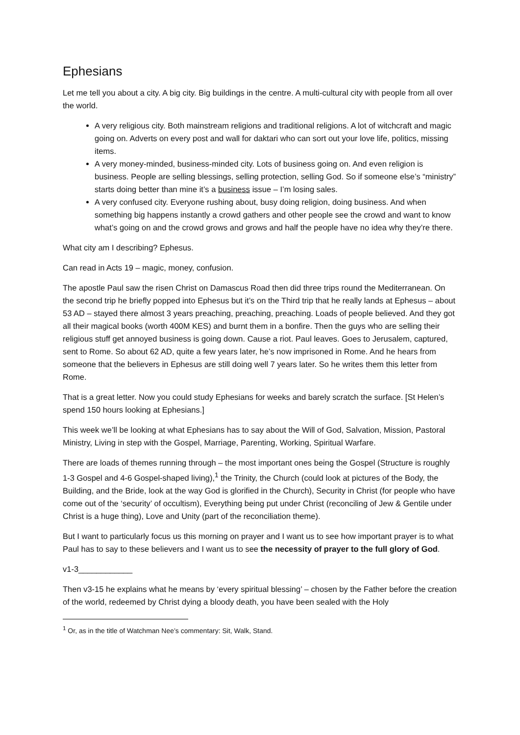Ephesians
Let me tell you about a city. A big city. Big buildings in the centre. A multi-cultural city with people from all over the world.
A very religious city. Both mainstream religions and traditional religions. A lot of witchcraft and magic going on. Adverts on every post and wall for daktari who can sort out your love life, politics, missing items.
A very money-minded, business-minded city. Lots of business going on. And even religion is business. People are selling blessings, selling protection, selling God. So if someone else’s “ministry” starts doing better than mine it’s a business issue – I’m losing sales.
A very confused city. Everyone rushing about, busy doing religion, doing business. And when something big happens instantly a crowd gathers and other people see the crowd and want to know what’s going on and the crowd grows and grows and half the people have no idea why they’re there.
What city am I describing? Ephesus.
Can read in Acts 19 – magic, money, confusion.
The apostle Paul saw the risen Christ on Damascus Road then did three trips round the Mediterranean. On the second trip he briefly popped into Ephesus but it’s on the Third trip that he really lands at Ephesus – about 53 AD – stayed there almost 3 years preaching, preaching, preaching. Loads of people believed. And they got all their magical books (worth 400M KES) and burnt them in a bonfire. Then the guys who are selling their religious stuff get annoyed business is going down. Cause a riot. Paul leaves. Goes to Jerusalem, captured, sent to Rome. So about 62 AD, quite a few years later, he’s now imprisoned in Rome. And he hears from someone that the believers in Ephesus are still doing well 7 years later. So he writes them this letter from Rome.
That is a great letter. Now you could study Ephesians for weeks and barely scratch the surface. [St Helen’s spend 150 hours looking at Ephesians.]
This week we’ll be looking at what Ephesians has to say about the Will of God, Salvation, Mission, Pastoral Ministry, Living in step with the Gospel, Marriage, Parenting, Working, Spiritual Warfare.
There are loads of themes running through – the most important ones being the Gospel (Structure is roughly 1-3 Gospel and 4-6 Gospel-shaped living),<sup>1</sup> the Trinity, the Church (could look at pictures of the Body, the Building, and the Bride, look at the way God is glorified in the Church), Security in Christ (for people who have come out of the ‘security’ of occultism), Everything being put under Christ (reconciling of Jew & Gentile under Christ is a huge thing), Love and Unity (part of the reconciliation theme).
But I want to particularly focus us this morning on prayer and I want us to see how important prayer is to what Paul has to say to these believers and I want us to see the necessity of prayer to the full glory of God.
v1-3____________
Then v3-15 he explains what he means by ‘every spiritual blessing’ – chosen by the Father before the creation of the world, redeemed by Christ dying a bloody death, you have been sealed with the Holy
<sup>1</sup> Or, as in the title of Watchman Nee’s commentary: Sit, Walk, Stand.